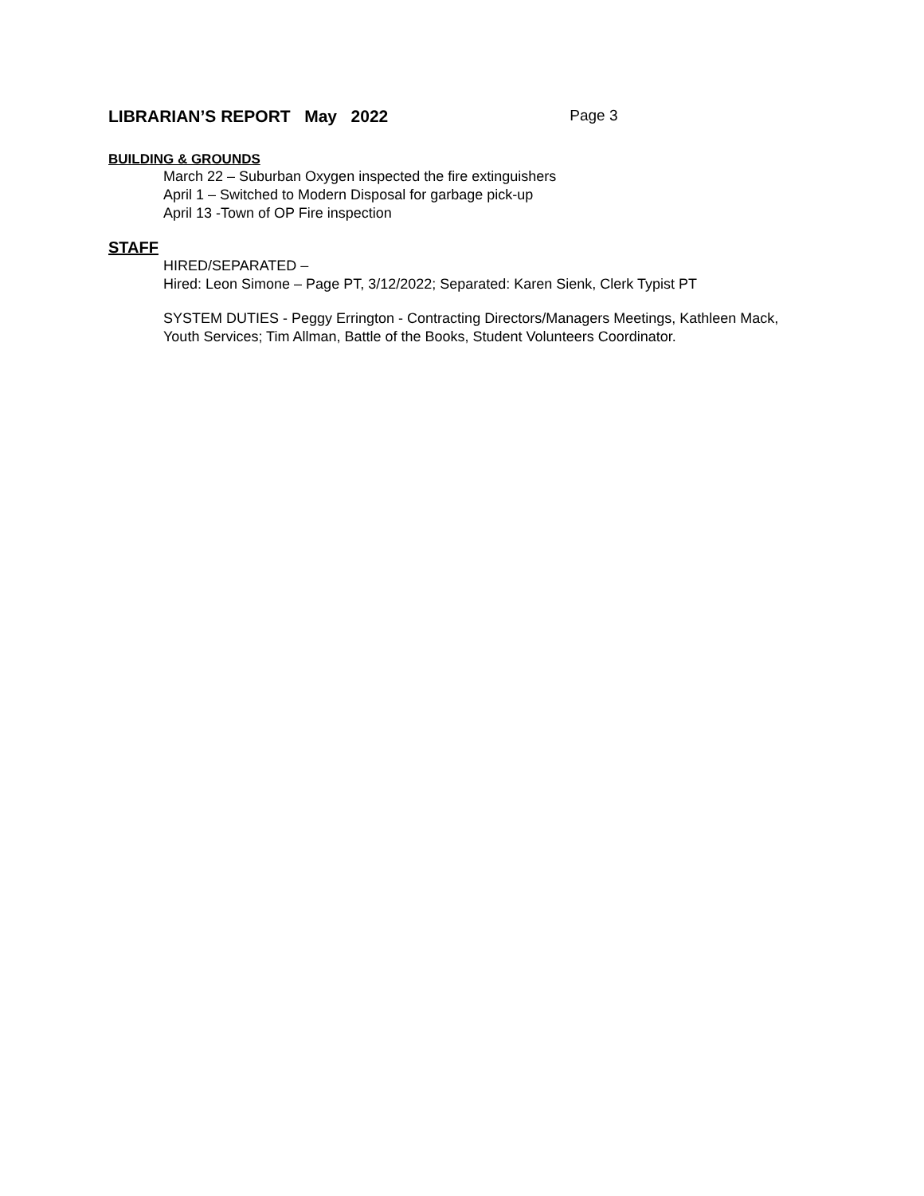LIBRARIAN’S REPORT May 2022 Page 3
BUILDING & GROUNDS
March 22 – Suburban Oxygen inspected the fire extinguishers
April 1 – Switched to Modern Disposal for garbage pick-up
April 13 -Town of OP Fire inspection
STAFF
HIRED/SEPARATED –
Hired: Leon Simone – Page PT, 3/12/2022; Separated: Karen Sienk, Clerk Typist PT
SYSTEM DUTIES - Peggy Errington - Contracting Directors/Managers Meetings, Kathleen Mack, Youth Services; Tim Allman, Battle of the Books, Student Volunteers Coordinator.